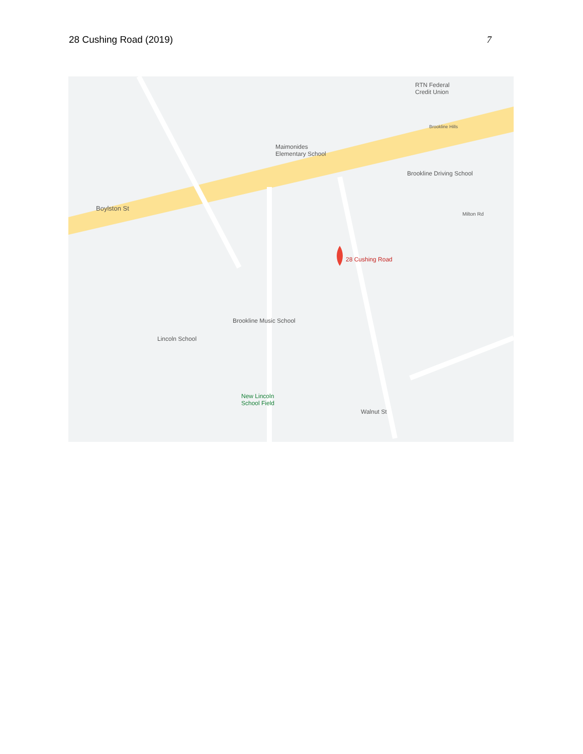28 Cushing Road (2019) 7
RTN Federal
Credit Union
Maimonides
Elementary School
Brookline Driving School
Boylston St
28 Cushing Road
Brookline Music School
Lincoln School
New Lincoln
School Field
Walnut St
Milton Rd
Brookline Hills